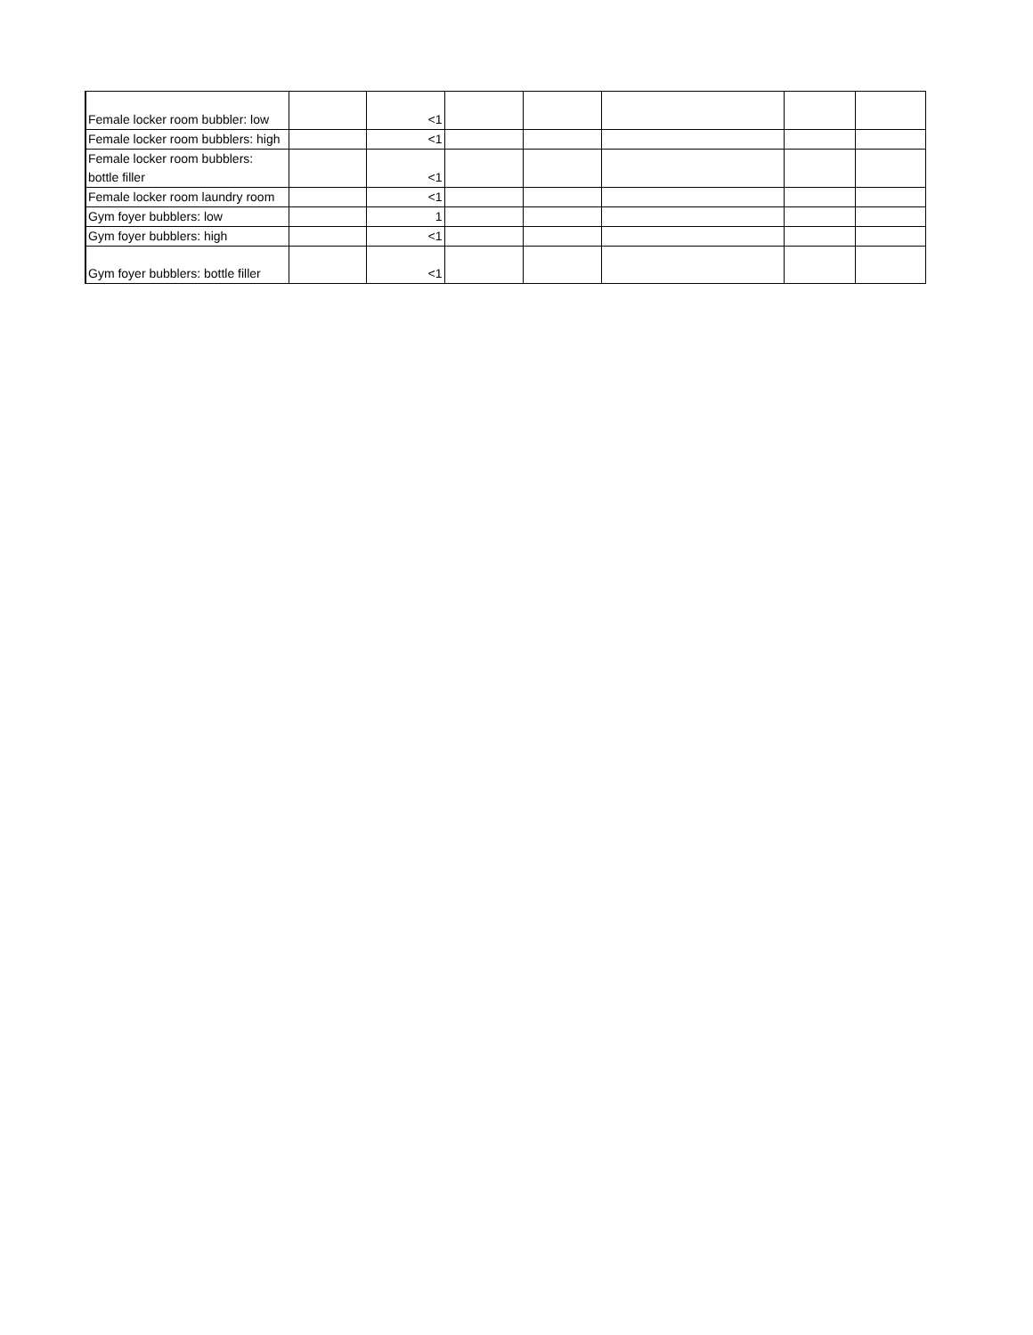| Female locker room bubbler: low | | <1 | | | | | |
| Female locker room bubblers: high | | <1 | | | | | |
| Female locker room bubblers: bottle filler | | <1 | | | | | |
| Female locker room laundry room | | <1 | | | | | |
| Gym foyer bubblers: low | | 1 | | | | | |
| Gym foyer bubblers: high | | <1 | | | | | |
| Gym foyer bubblers: bottle filler | | <1 | | | | | |